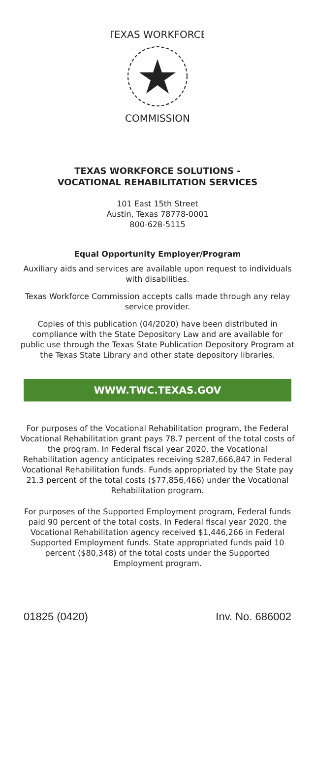TEXAS WORKFORCE
COMMISSION
TEXAS WORKFORCE SOLUTIONS -
VOCATIONAL REHABILITATION SERVICES
101 East 15th Street
Austin, Texas 78778-0001
800-628-5115
Equal Opportunity Employer/Program
Auxiliary aids and services are available upon request to individuals with disabilities.
Texas Workforce Commission accepts calls made through any relay service provider.
Copies of this publication (04/2020) have been distributed in compliance with the State Depository Law and are available for public use through the Texas State Publication Depository Program at the Texas State Library and other state depository libraries.
WWW.TWC.TEXAS.GOV
For purposes of the Vocational Rehabilitation program, the Federal Vocational Rehabilitation grant pays 78.7 percent of the total costs of the program. In Federal fiscal year 2020, the Vocational Rehabilitation agency anticipates receiving $287,666,847 in Federal Vocational Rehabilitation funds. Funds appropriated by the State pay 21.3 percent of the total costs ($77,856,466) under the Vocational Rehabilitation program.
For purposes of the Supported Employment program, Federal funds paid 90 percent of the total costs. In Federal fiscal year 2020, the Vocational Rehabilitation agency received $1,446,266 in Federal Supported Employment funds. State appropriated funds paid 10 percent ($80,348) of the total costs under the Supported Employment program.
01825 (0420) Inv. No. 686002